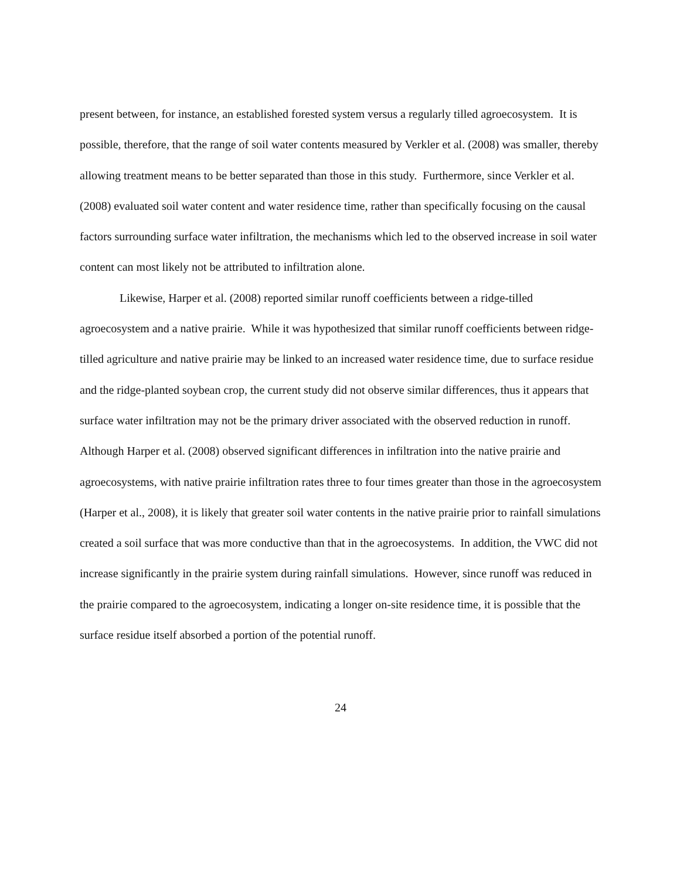present between, for instance, an established forested system versus a regularly tilled agroecosystem. It is possible, therefore, that the range of soil water contents measured by Verkler et al. (2008) was smaller, thereby allowing treatment means to be better separated than those in this study. Furthermore, since Verkler et al. (2008) evaluated soil water content and water residence time, rather than specifically focusing on the causal factors surrounding surface water infiltration, the mechanisms which led to the observed increase in soil water content can most likely not be attributed to infiltration alone.
Likewise, Harper et al. (2008) reported similar runoff coefficients between a ridge-tilled agroecosystem and a native prairie. While it was hypothesized that similar runoff coefficients between ridge-tilled agriculture and native prairie may be linked to an increased water residence time, due to surface residue and the ridge-planted soybean crop, the current study did not observe similar differences, thus it appears that surface water infiltration may not be the primary driver associated with the observed reduction in runoff. Although Harper et al. (2008) observed significant differences in infiltration into the native prairie and agroecosystems, with native prairie infiltration rates three to four times greater than those in the agroecosystem (Harper et al., 2008), it is likely that greater soil water contents in the native prairie prior to rainfall simulations created a soil surface that was more conductive than that in the agroecosystems. In addition, the VWC did not increase significantly in the prairie system during rainfall simulations. However, since runoff was reduced in the prairie compared to the agroecosystem, indicating a longer on-site residence time, it is possible that the surface residue itself absorbed a portion of the potential runoff.
24